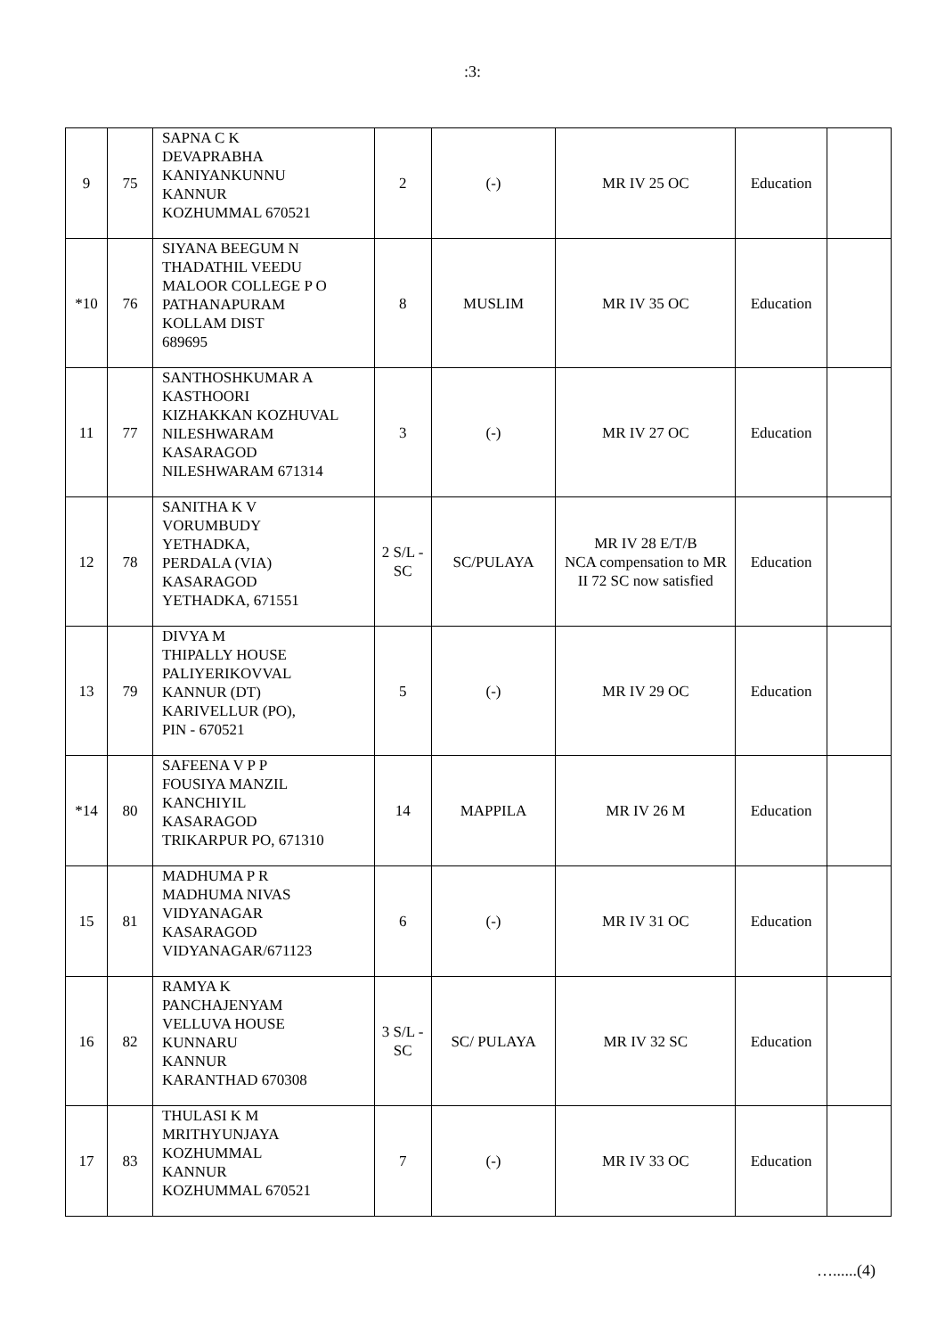:3:
| 9 | 75 | SAPNA C K DEVAPRABHA KANIYANKUNNU KANNUR KOZHUMMAL 670521 | 2 | (-) | MR IV 25 OC | Education | |
| *10 | 76 | SIYANA BEEGUM N THADATHIL VEEDU MALOOR COLLEGE P O PATHANAPURAM KOLLAM DIST 689695 | 8 | MUSLIM | MR IV 35 OC | Education | |
| 11 | 77 | SANTHOSHKUMAR A KASTHOORI KIZHAKKAN KOZHUVAL NILESHWARAM KASARAGOD NILESHWARAM 671314 | 3 | (-) | MR IV 27 OC | Education | |
| 12 | 78 | SANITHA K V VORUMBUDY YETHADKA, PERDALA (VIA) KASARAGOD YETHADKA, 671551 | 2 S/L - SC | SC/PULAYA | MR IV 28 E/T/B NCA compensation to MR II 72 SC now satisfied | Education | |
| 13 | 79 | DIVYA M THIPALLY HOUSE PALIYERIKOVVAL KANNUR (DT) KARIVELLUR (PO), PIN - 670521 | 5 | (-) | MR IV 29 OC | Education | |
| *14 | 80 | SAFEENA V P P FOUSIYA MANZIL KANCHIYIL KASARAGOD TRIKARPUR PO, 671310 | 14 | MAPPILA | MR IV 26 M | Education | |
| 15 | 81 | MADHUMA P R MADHUMA NIVAS VIDYANAGAR KASARAGOD VIDYANAGAR/671123 | 6 | (-) | MR IV 31 OC | Education | |
| 16 | 82 | RAMYA K PANCHAJENYAM VELLUVA HOUSE KUNNARU KANNUR KARANTHAD 670308 | 3 S/L - SC | SC/ PULAYA | MR IV 32 SC | Education | |
| 17 | 83 | THULASI K M MRITHYUNJAYA KOZHUMMAL KANNUR KOZHUMMAL 670521 | 7 | (-) | MR IV 33 OC | Education | |
…......(4)